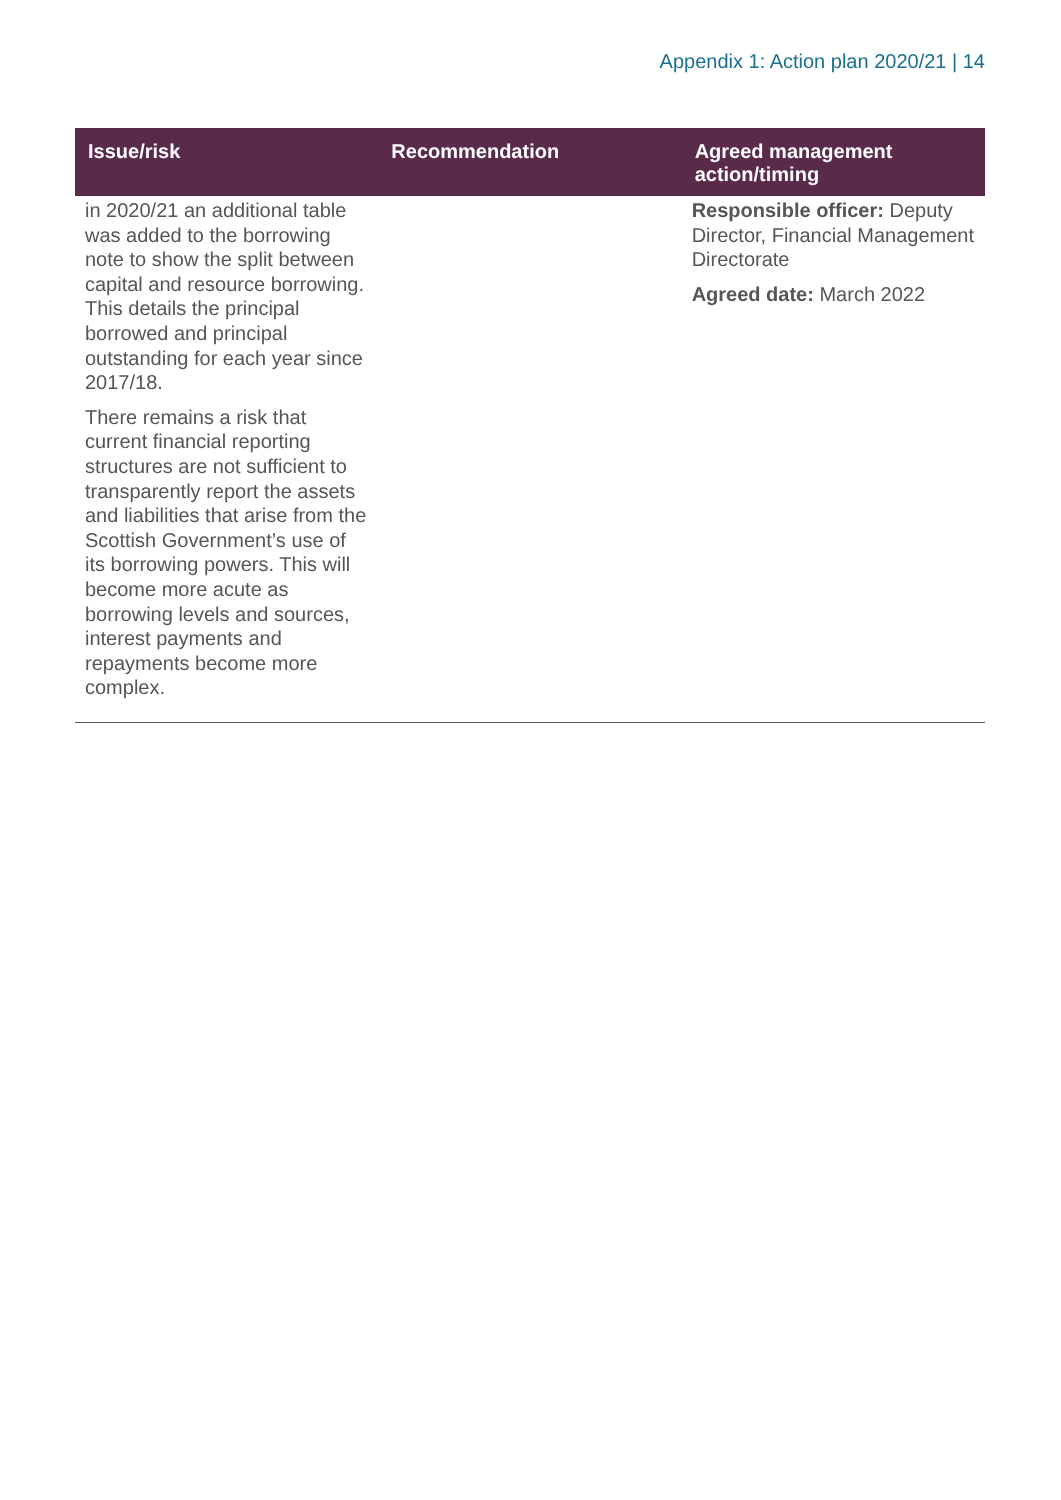Appendix 1: Action plan 2020/21 | 14
| Issue/risk | Recommendation | Agreed management action/timing |
| --- | --- | --- |
| in 2020/21 an additional table was added to the borrowing note to show the split between capital and resource borrowing. This details the principal borrowed and principal outstanding for each year since 2017/18. There remains a risk that current financial reporting structures are not sufficient to transparently report the assets and liabilities that arise from the Scottish Government’s use of its borrowing powers. This will become more acute as borrowing levels and sources, interest payments and repayments become more complex. | | Responsible officer: Deputy Director, Financial Management Directorate Agreed date: March 2022 |